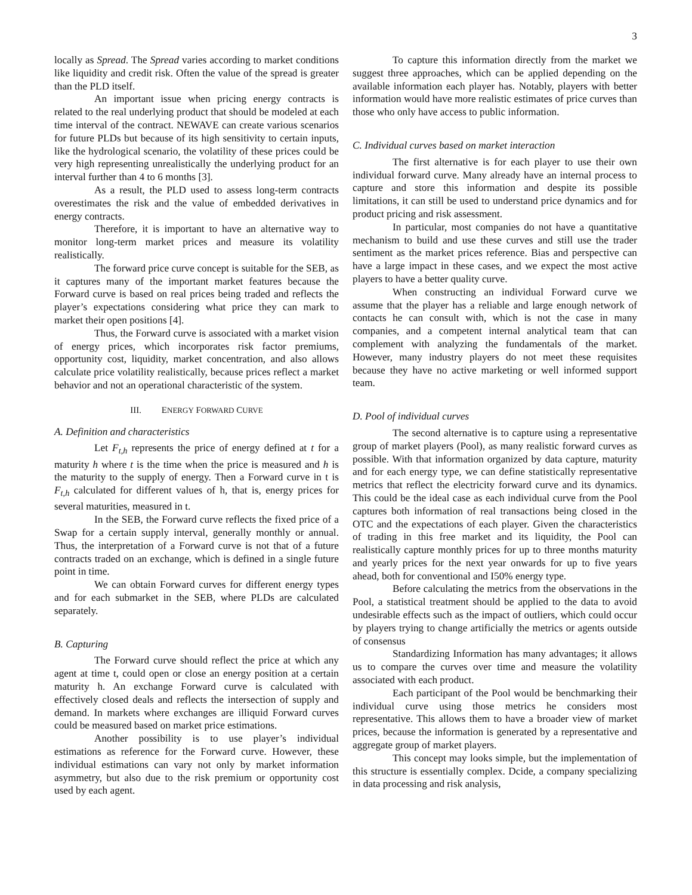3
locally as Spread. The Spread varies according to market conditions like liquidity and credit risk. Often the value of the spread is greater than the PLD itself.
An important issue when pricing energy contracts is related to the real underlying product that should be modeled at each time interval of the contract. NEWAVE can create various scenarios for future PLDs but because of its high sensitivity to certain inputs, like the hydrological scenario, the volatility of these prices could be very high representing unrealistically the underlying product for an interval further than 4 to 6 months [3].
As a result, the PLD used to assess long-term contracts overestimates the risk and the value of embedded derivatives in energy contracts.
Therefore, it is important to have an alternative way to monitor long-term market prices and measure its volatility realistically.
The forward price curve concept is suitable for the SEB, as it captures many of the important market features because the Forward curve is based on real prices being traded and reflects the player’s expectations considering what price they can mark to market their open positions [4].
Thus, the Forward curve is associated with a market vision of energy prices, which incorporates risk factor premiums, opportunity cost, liquidity, market concentration, and also allows calculate price volatility realistically, because prices reflect a market behavior and not an operational characteristic of the system.
III. ENERGY FORWARD CURVE
A. Definition and characteristics
Let F<sub>t,h</sub> represents the price of energy defined at t for a maturity h where t is the time when the price is measured and h is the maturity to the supply of energy. Then a Forward curve in t is F<sub>t,h</sub> calculated for different values of h, that is, energy prices for several maturities, measured in t.
In the SEB, the Forward curve reflects the fixed price of a Swap for a certain supply interval, generally monthly or annual. Thus, the interpretation of a Forward curve is not that of a future contracts traded on an exchange, which is defined in a single future point in time.
We can obtain Forward curves for different energy types and for each submarket in the SEB, where PLDs are calculated separately.
B. Capturing
The Forward curve should reflect the price at which any agent at time t, could open or close an energy position at a certain maturity h. An exchange Forward curve is calculated with effectively closed deals and reflects the intersection of supply and demand. In markets where exchanges are illiquid Forward curves could be measured based on market price estimations.
Another possibility is to use player’s individual estimations as reference for the Forward curve. However, these individual estimations can vary not only by market information asymmetry, but also due to the risk premium or opportunity cost used by each agent.
To capture this information directly from the market we suggest three approaches, which can be applied depending on the available information each player has. Notably, players with better information would have more realistic estimates of price curves than those who only have access to public information.
C. Individual curves based on market interaction
The first alternative is for each player to use their own individual forward curve. Many already have an internal process to capture and store this information and despite its possible limitations, it can still be used to understand price dynamics and for product pricing and risk assessment.
In particular, most companies do not have a quantitative mechanism to build and use these curves and still use the trader sentiment as the market prices reference. Bias and perspective can have a large impact in these cases, and we expect the most active players to have a better quality curve.
When constructing an individual Forward curve we assume that the player has a reliable and large enough network of contacts he can consult with, which is not the case in many companies, and a competent internal analytical team that can complement with analyzing the fundamentals of the market. However, many industry players do not meet these requisites because they have no active marketing or well informed support team.
D. Pool of individual curves
The second alternative is to capture using a representative group of market players (Pool), as many realistic forward curves as possible. With that information organized by data capture, maturity and for each energy type, we can define statistically representative metrics that reflect the electricity forward curve and its dynamics. This could be the ideal case as each individual curve from the Pool captures both information of real transactions being closed in the OTC and the expectations of each player. Given the characteristics of trading in this free market and its liquidity, the Pool can realistically capture monthly prices for up to three months maturity and yearly prices for the next year onwards for up to five years ahead, both for conventional and I50% energy type.
Before calculating the metrics from the observations in the Pool, a statistical treatment should be applied to the data to avoid undesirable effects such as the impact of outliers, which could occur by players trying to change artificially the metrics or agents outside of consensus
Standardizing Information has many advantages; it allows us to compare the curves over time and measure the volatility associated with each product.
Each participant of the Pool would be benchmarking their individual curve using those metrics he considers most representative. This allows them to have a broader view of market prices, because the information is generated by a representative and aggregate group of market players.
This concept may looks simple, but the implementation of this structure is essentially complex. Dcide, a company specializing in data processing and risk analysis,